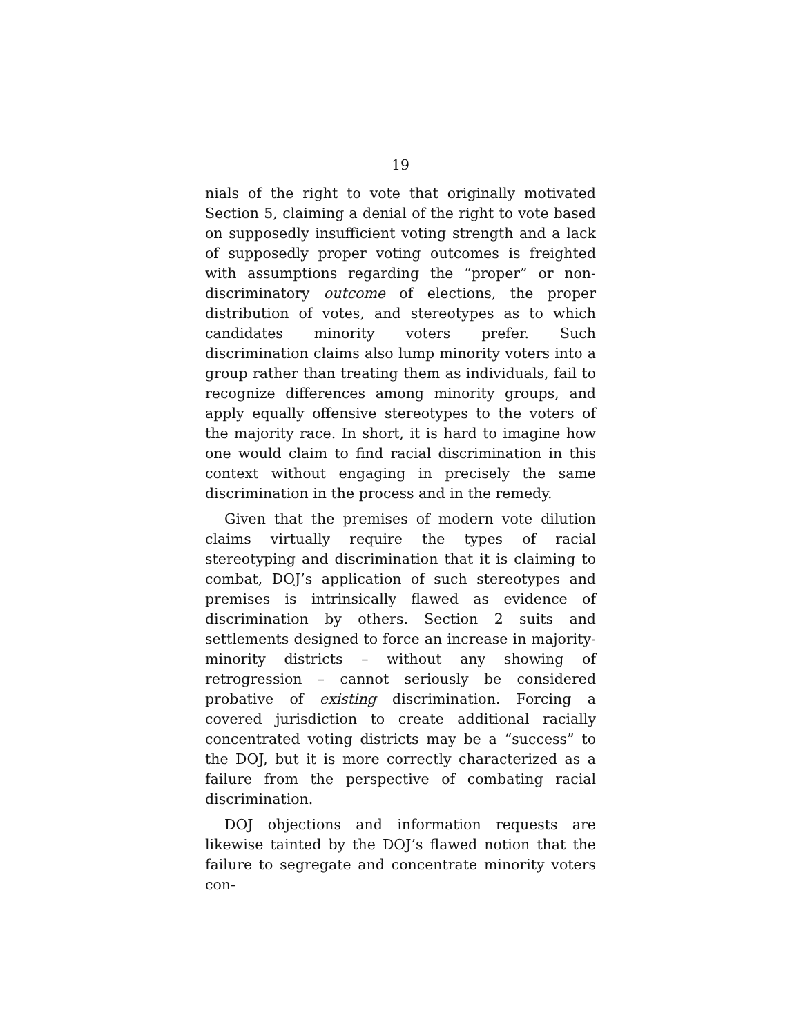19
nials of the right to vote that originally motivated Section 5, claiming a denial of the right to vote based on supposedly insufficient voting strength and a lack of supposedly proper voting outcomes is freighted with assumptions regarding the “proper” or non-discriminatory outcome of elections, the proper distribution of votes, and stereotypes as to which candidates minority voters prefer. Such discrimination claims also lump minority voters into a group rather than treating them as individuals, fail to recognize differences among minority groups, and apply equally offensive stereotypes to the voters of the majority race. In short, it is hard to imagine how one would claim to find racial discrimination in this context without engaging in precisely the same discrimination in the process and in the remedy.
Given that the premises of modern vote dilution claims virtually require the types of racial stereotyping and discrimination that it is claiming to combat, DOJ’s application of such stereotypes and premises is intrinsically flawed as evidence of discrimination by others. Section 2 suits and settlements designed to force an increase in majority-minority districts – without any showing of retrogression – cannot seriously be considered probative of existing discrimination. Forcing a covered jurisdiction to create additional racially concentrated voting districts may be a “success” to the DOJ, but it is more correctly characterized as a failure from the perspective of combating racial discrimination.
DOJ objections and information requests are likewise tainted by the DOJ’s flawed notion that the failure to segregate and concentrate minority voters con-